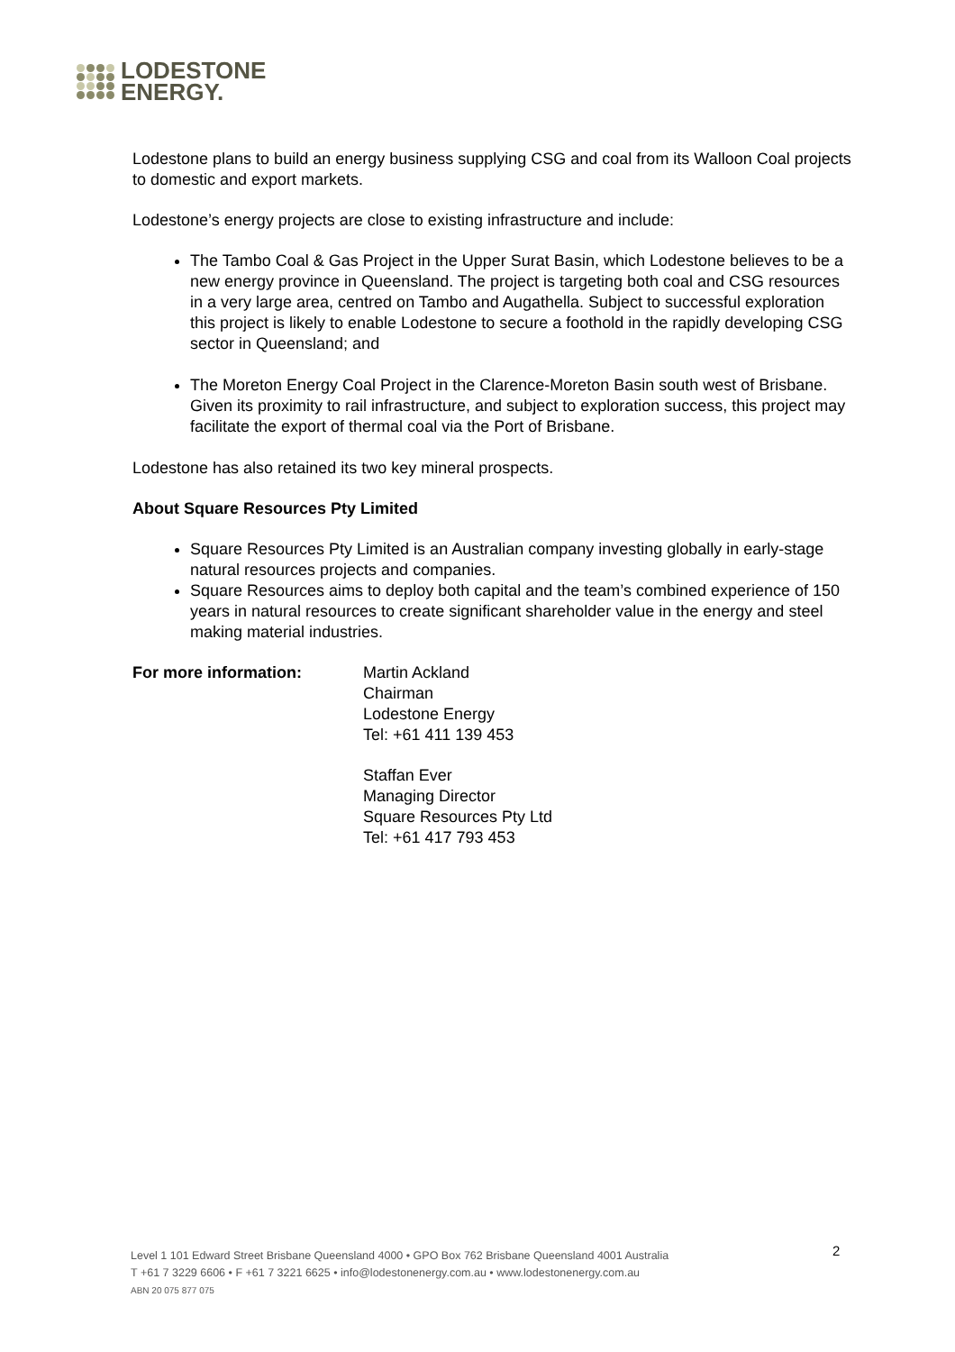LODESTONE
ENERGY.
Lodestone plans to build an energy business supplying CSG and coal from its Walloon Coal projects to domestic and export markets.
Lodestone’s energy projects are close to existing infrastructure and include:
The Tambo Coal & Gas Project in the Upper Surat Basin, which Lodestone believes to be a new energy province in Queensland. The project is targeting both coal and CSG resources in a very large area, centred on Tambo and Augathella. Subject to successful exploration this project is likely to enable Lodestone to secure a foothold in the rapidly developing CSG sector in Queensland; and
The Moreton Energy Coal Project in the Clarence-Moreton Basin south west of Brisbane. Given its proximity to rail infrastructure, and subject to exploration success, this project may facilitate the export of thermal coal via the Port of Brisbane.
Lodestone has also retained its two key mineral prospects.
About Square Resources Pty Limited
Square Resources Pty Limited is an Australian company investing globally in early-stage natural resources projects and companies.
Square Resources aims to deploy both capital and the team’s combined experience of 150 years in natural resources to create significant shareholder value in the energy and steel making material industries.
For more information: Martin Ackland
Chairman
Lodestone Energy
Tel: +61 411 139 453
Staffan Ever
Managing Director
Square Resources Pty Ltd
Tel: +61 417 793 453
2
Level 1 101 Edward Street Brisbane Queensland 4000 • GPO Box 762 Brisbane Queensland 4001 Australia
T +61 7 3229 6606 • F +61 7 3221 6625 • info@lodestonenergy.com.au • www.lodestonenergy.com.au
ABN 20 075 877 075